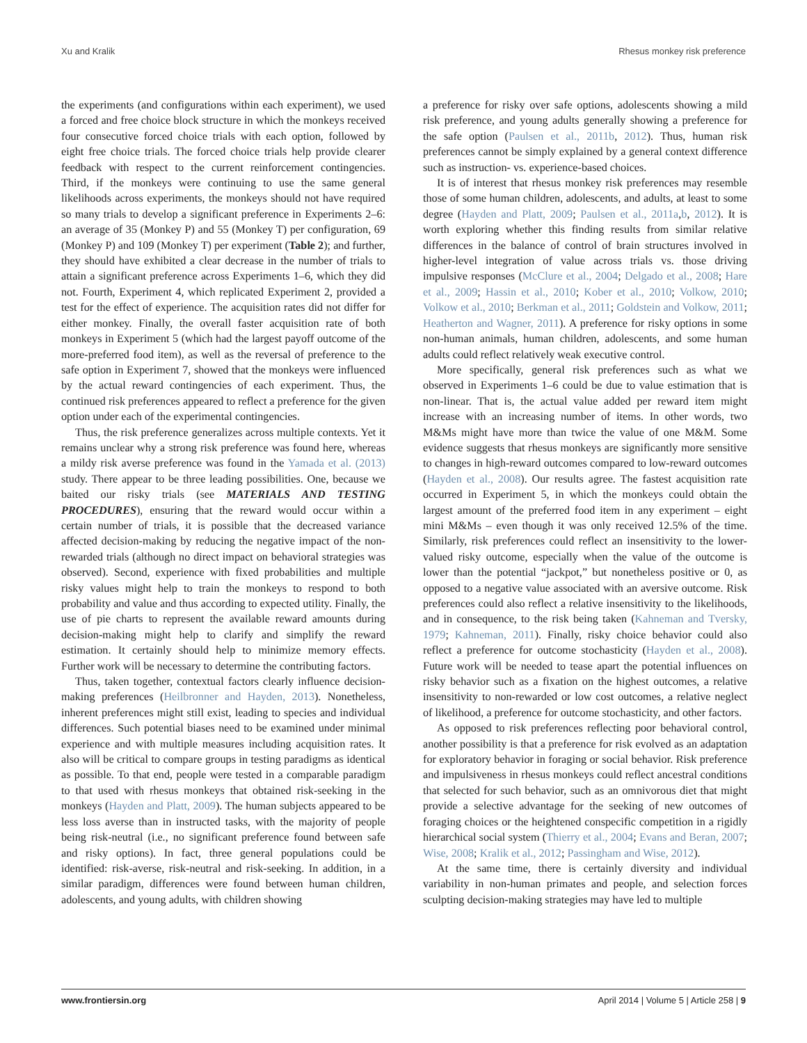Xu and Kralik Rhesus monkey risk preference
the experiments (and configurations within each experiment), we used a forced and free choice block structure in which the monkeys received four consecutive forced choice trials with each option, followed by eight free choice trials. The forced choice trials help provide clearer feedback with respect to the current reinforcement contingencies. Third, if the monkeys were continuing to use the same general likelihoods across experiments, the monkeys should not have required so many trials to develop a significant preference in Experiments 2–6: an average of 35 (Monkey P) and 55 (Monkey T) per configuration, 69 (Monkey P) and 109 (Monkey T) per experiment (Table 2); and further, they should have exhibited a clear decrease in the number of trials to attain a significant preference across Experiments 1–6, which they did not. Fourth, Experiment 4, which replicated Experiment 2, provided a test for the effect of experience. The acquisition rates did not differ for either monkey. Finally, the overall faster acquisition rate of both monkeys in Experiment 5 (which had the largest payoff outcome of the more-preferred food item), as well as the reversal of preference to the safe option in Experiment 7, showed that the monkeys were influenced by the actual reward contingencies of each experiment. Thus, the continued risk preferences appeared to reflect a preference for the given option under each of the experimental contingencies.
Thus, the risk preference generalizes across multiple contexts. Yet it remains unclear why a strong risk preference was found here, whereas a mildy risk averse preference was found in the Yamada et al. (2013) study. There appear to be three leading possibilities. One, because we baited our risky trials (see MATERIALS AND TESTING PROCEDURES), ensuring that the reward would occur within a certain number of trials, it is possible that the decreased variance affected decision-making by reducing the negative impact of the non-rewarded trials (although no direct impact on behavioral strategies was observed). Second, experience with fixed probabilities and multiple risky values might help to train the monkeys to respond to both probability and value and thus according to expected utility. Finally, the use of pie charts to represent the available reward amounts during decision-making might help to clarify and simplify the reward estimation. It certainly should help to minimize memory effects. Further work will be necessary to determine the contributing factors.
Thus, taken together, contextual factors clearly influence decision-making preferences (Heilbronner and Hayden, 2013). Nonetheless, inherent preferences might still exist, leading to species and individual differences. Such potential biases need to be examined under minimal experience and with multiple measures including acquisition rates. It also will be critical to compare groups in testing paradigms as identical as possible. To that end, people were tested in a comparable paradigm to that used with rhesus monkeys that obtained risk-seeking in the monkeys (Hayden and Platt, 2009). The human subjects appeared to be less loss averse than in instructed tasks, with the majority of people being risk-neutral (i.e., no significant preference found between safe and risky options). In fact, three general populations could be identified: risk-averse, risk-neutral and risk-seeking. In addition, in a similar paradigm, differences were found between human children, adolescents, and young adults, with children showing
a preference for risky over safe options, adolescents showing a mild risk preference, and young adults generally showing a preference for the safe option (Paulsen et al., 2011b, 2012). Thus, human risk preferences cannot be simply explained by a general context difference such as instruction- vs. experience-based choices.
It is of interest that rhesus monkey risk preferences may resemble those of some human children, adolescents, and adults, at least to some degree (Hayden and Platt, 2009; Paulsen et al., 2011a,b, 2012). It is worth exploring whether this finding results from similar relative differences in the balance of control of brain structures involved in higher-level integration of value across trials vs. those driving impulsive responses (McClure et al., 2004; Delgado et al., 2008; Hare et al., 2009; Hassin et al., 2010; Kober et al., 2010; Volkow, 2010; Volkow et al., 2010; Berkman et al., 2011; Goldstein and Volkow, 2011; Heatherton and Wagner, 2011). A preference for risky options in some non-human animals, human children, adolescents, and some human adults could reflect relatively weak executive control.
More specifically, general risk preferences such as what we observed in Experiments 1–6 could be due to value estimation that is non-linear. That is, the actual value added per reward item might increase with an increasing number of items. In other words, two M&Ms might have more than twice the value of one M&M. Some evidence suggests that rhesus monkeys are significantly more sensitive to changes in high-reward outcomes compared to low-reward outcomes (Hayden et al., 2008). Our results agree. The fastest acquisition rate occurred in Experiment 5, in which the monkeys could obtain the largest amount of the preferred food item in any experiment – eight mini M&Ms – even though it was only received 12.5% of the time. Similarly, risk preferences could reflect an insensitivity to the lower-valued risky outcome, especially when the value of the outcome is lower than the potential “jackpot,” but nonetheless positive or 0, as opposed to a negative value associated with an aversive outcome. Risk preferences could also reflect a relative insensitivity to the likelihoods, and in consequence, to the risk being taken (Kahneman and Tversky, 1979; Kahneman, 2011). Finally, risky choice behavior could also reflect a preference for outcome stochasticity (Hayden et al., 2008). Future work will be needed to tease apart the potential influences on risky behavior such as a fixation on the highest outcomes, a relative insensitivity to non-rewarded or low cost outcomes, a relative neglect of likelihood, a preference for outcome stochasticity, and other factors.
As opposed to risk preferences reflecting poor behavioral control, another possibility is that a preference for risk evolved as an adaptation for exploratory behavior in foraging or social behavior. Risk preference and impulsiveness in rhesus monkeys could reflect ancestral conditions that selected for such behavior, such as an omnivorous diet that might provide a selective advantage for the seeking of new outcomes of foraging choices or the heightened conspecific competition in a rigidly hierarchical social system (Thierry et al., 2004; Evans and Beran, 2007; Wise, 2008; Kralik et al., 2012; Passingham and Wise, 2012).
At the same time, there is certainly diversity and individual variability in non-human primates and people, and selection forces sculpting decision-making strategies may have led to multiple
www.frontiersin.org April 2014 | Volume 5 | Article 258 | 9